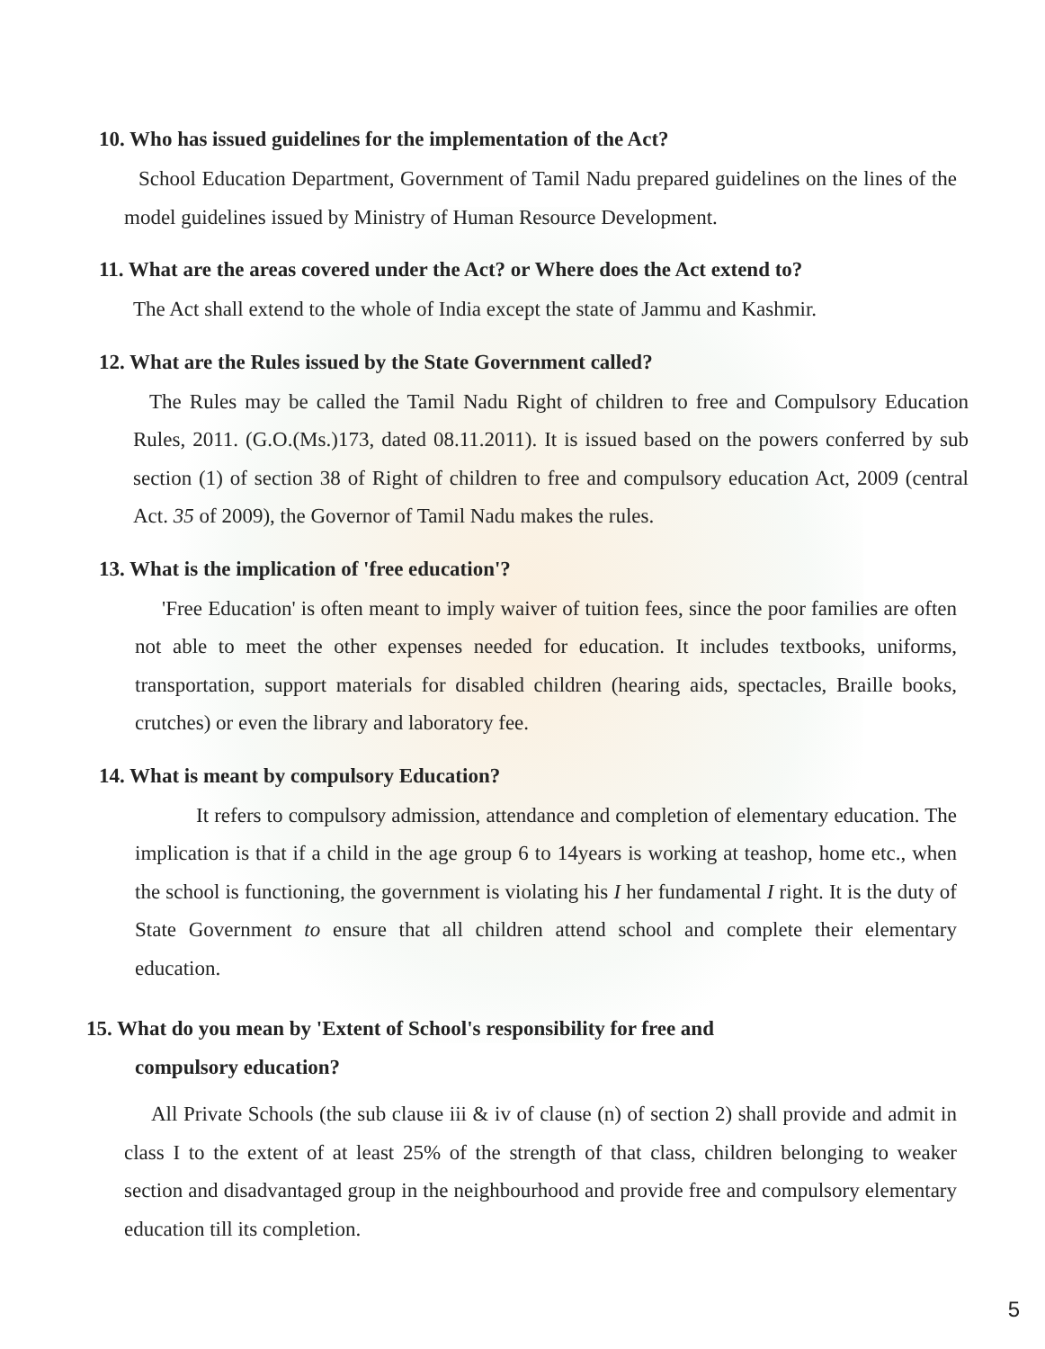10. Who has issued guidelines for the implementation of the Act?
School Education Department, Government of Tamil Nadu prepared guidelines on the lines of the model guidelines issued by Ministry of Human Resource Development.
11. What are the areas covered under the Act? or Where does the Act extend to?
The Act shall extend to the whole of India except the state of Jammu and Kashmir.
12. What are the Rules issued by the State Government called?
The Rules may be called the Tamil Nadu Right of children to free and Compulsory Education Rules, 2011. (G.O.(Ms.)173, dated 08.11.2011). It is issued based on the powers conferred by sub section (1) of section 38 of Right of children to free and compulsory education Act, 2009 (central Act. 35 of 2009), the Governor of Tamil Nadu makes the rules.
13. What is the implication of 'free education'?
'Free Education' is often meant to imply waiver of tuition fees, since the poor families are often not able to meet the other expenses needed for education. It includes textbooks, uniforms, transportation, support materials for disabled children (hearing aids, spectacles, Braille books, crutches) or even the library and laboratory fee.
14. What is meant by compulsory Education?
It refers to compulsory admission, attendance and completion of elementary education. The implication is that if a child in the age group 6 to 14years is working at teashop, home etc., when the school is functioning, the government is violating his I her fundamental I right. It is the duty of State Government to ensure that all children attend school and complete their elementary education.
15. What do you mean by 'Extent of School's responsibility for free and
compulsory education?
All Private Schools (the sub clause iii & iv of clause (n) of section 2) shall provide and admit in class I to the extent of at least 25% of the strength of that class, children belonging to weaker section and disadvantaged group in the neighbourhood and provide free and compulsory elementary education till its completion.
5